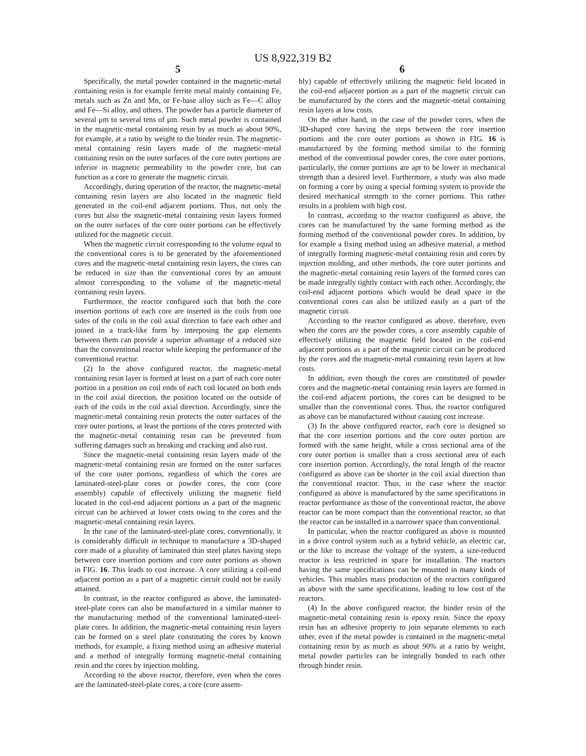US 8,922,319 B2
5
Specifically, the metal powder contained in the magnetic-metal containing resin is for example ferrite metal mainly containing Fe, metals such as Zn and Mn, or Fe-base alloy such as Fe—C alloy and Fe—Si alloy, and others. The powder has a particle diameter of several μm to several tens of μm. Such metal powder is contained in the magnetic-metal containing resin by as much as about 90%, for example, at a ratio by weight to the binder resin. The magnetic-metal containing resin layers made of the magnetic-metal containing resin on the outer surfaces of the core outer portions are inferior in magnetic permeability to the powder core, but can function as a core to generate the magnetic circuit.
Accordingly, during operation of the reactor, the magnetic-metal containing resin layers are also located in the magnetic field generated in the coil-end adjacent portions. Thus, not only the cores but also the magnetic-metal containing resin layers formed on the outer surfaces of the core outer portions can be effectively utilized for the magnetic circuit.
When the magnetic circuit corresponding to the volume equal to the conventional cores is to be generated by the aforementioned cores and the magnetic-metal containing resin layers, the cores can be reduced in size than the conventional cores by an amount almost corresponding to the volume of the magnetic-metal containing resin layers.
Furthermore, the reactor configured such that both the core insertion portions of each core are inserted in the coils from one sides of the coils in the coil axial direction to face each other and joined in a track-like form by interposing the gap elements between them can provide a superior advantage of a reduced size than the conventional reactor while keeping the performance of the conventional reactor.
(2) In the above configured reactor, the magnetic-metal containing resin layer is formed at least on a part of each core outer portion in a position on coil ends of each coil located on both ends in the coil axial direction, the position located on the outside of each of the coils in the coil axial direction. Accordingly, since the magnetic-metal containing resin protects the outer surfaces of the core outer portions, at least the portions of the cores protected with the magnetic-metal containing resin can be prevented from suffering damages such as breaking and cracking and also rust.
Since the magnetic-metal containing resin layers made of the magnetic-metal containing resin are formed on the outer surfaces of the core outer portions, regardless of which the cores are laminated-steel-plate cores or powder cores, the core (core assembly) capable of effectively utilizing the magnetic field located in the coil-end adjacent portions as a part of the magnetic circuit can be achieved at lower costs owing to the cores and the magnetic-metal containing resin layers.
In the case of the laminated-steel-plate cores, conventionally, it is considerably difficult in technique to manufacture a 3D-shaped core made of a plurality of laminated thin steel plates having steps between core insertion portions and core outer portions as shown in FIG. 16. This leads to cost increase. A core utilizing a coil-end adjacent portion as a part of a magnetic circuit could not be easily attained.
In contrast, in the reactor configured as above, the laminated-steel-plate cores can also be manufactured in a similar manner to the manufacturing method of the conventional laminated-steel-plate cores. In addition, the magnetic-metal containing resin layers can be formed on a steel plate constituting the cores by known methods, for example, a fixing method using an adhesive material and a method of integrally forming magnetic-metal containing resin and the cores by injection molding.
According to the above reactor, therefore, even when the cores are the laminated-steel-plate cores, a core (core assem-
6
bly) capable of effectively utilizing the magnetic field located in the coil-end adjacent portion as a part of the magnetic circuit can be manufactured by the cores and the magnetic-metal containing resin layers at low costs.
On the other hand, in the case of the powder cores, when the 3D-shaped core having the steps between the core insertion portions and the core outer portions as shown in FIG. 16 is manufactured by the forming method similar to the forming method of the conventional powder cores, the core outer portions, particularly, the corner portions are apt to be lower in mechanical strength than a desired level. Furthermore, a study was also made on forming a core by using a special forming system to provide the desired mechanical strength to the corner portions. This rather results in a problem with high cost.
In contrast, according to the reactor configured as above, the cores can be manufactured by the same forming method as the forming method of the conventional powder cores. In addition, by for example a fixing method using an adhesive material, a method of integrally forming magnetic-metal containing resin and cores by injection molding, and other methods, the core outer portions and the magnetic-metal containing resin layers of the formed cores can be made integrally tightly contact with each other. Accordingly, the coil-end adjacent portions which would be dead space in the conventional cores can also be utilized easily as a part of the magnetic circuit.
According to the reactor configured as above, therefore, even when the cores are the powder cores, a core assembly capable of effectively utilizing the magnetic field located in the coil-end adjacent portions as a part of the magnetic circuit can be produced by the cores and the magnetic-metal containing resin layers at low costs.
In addition, even though the cores are constituted of powder cores and the magnetic-metal containing resin layers are formed in the coil-end adjacent portions, the cores can be designed to be smaller than the conventional cores. Thus, the reactor configured as above can be manufactured without causing cost increase.
(3) In the above configured reactor, each core is designed so that the core insertion portions and the core outer portion are formed with the same height, while a cross sectional area of the core outer portion is smaller than a cross sectional area of each core insertion portion. Accordingly, the total length of the reactor configured as above can be shorter in the coil axial direction than the conventional reactor. Thus, in the case where the reactor configured as above is manufactured by the same specifications in reactor performance as those of the conventional reactor, the above reactor can be more compact than the conventional reactor, so that the reactor can be installed in a narrower space than conventional.
In particular, when the reactor configured as above is mounted in a drive control system such as a hybrid vehicle, an electric car, or the like to increase the voltage of the system, a size-reduced reactor is less restricted in space for installation. The reactors having the same specifications can be mounted in many kinds of vehicles. This enables mass production of the reactors configured as above with the same specifications, leading to low cost of the reactors.
(4) In the above configured reactor, the binder resin of the magnetic-metal containing resin is epoxy resin. Since the epoxy resin has an adhesive property to join separate elements to each other, even if the metal powder is contained in the magnetic-metal containing resin by as much as about 90% at a ratio by weight, metal powder particles can be integrally bonded to each other through binder resin.